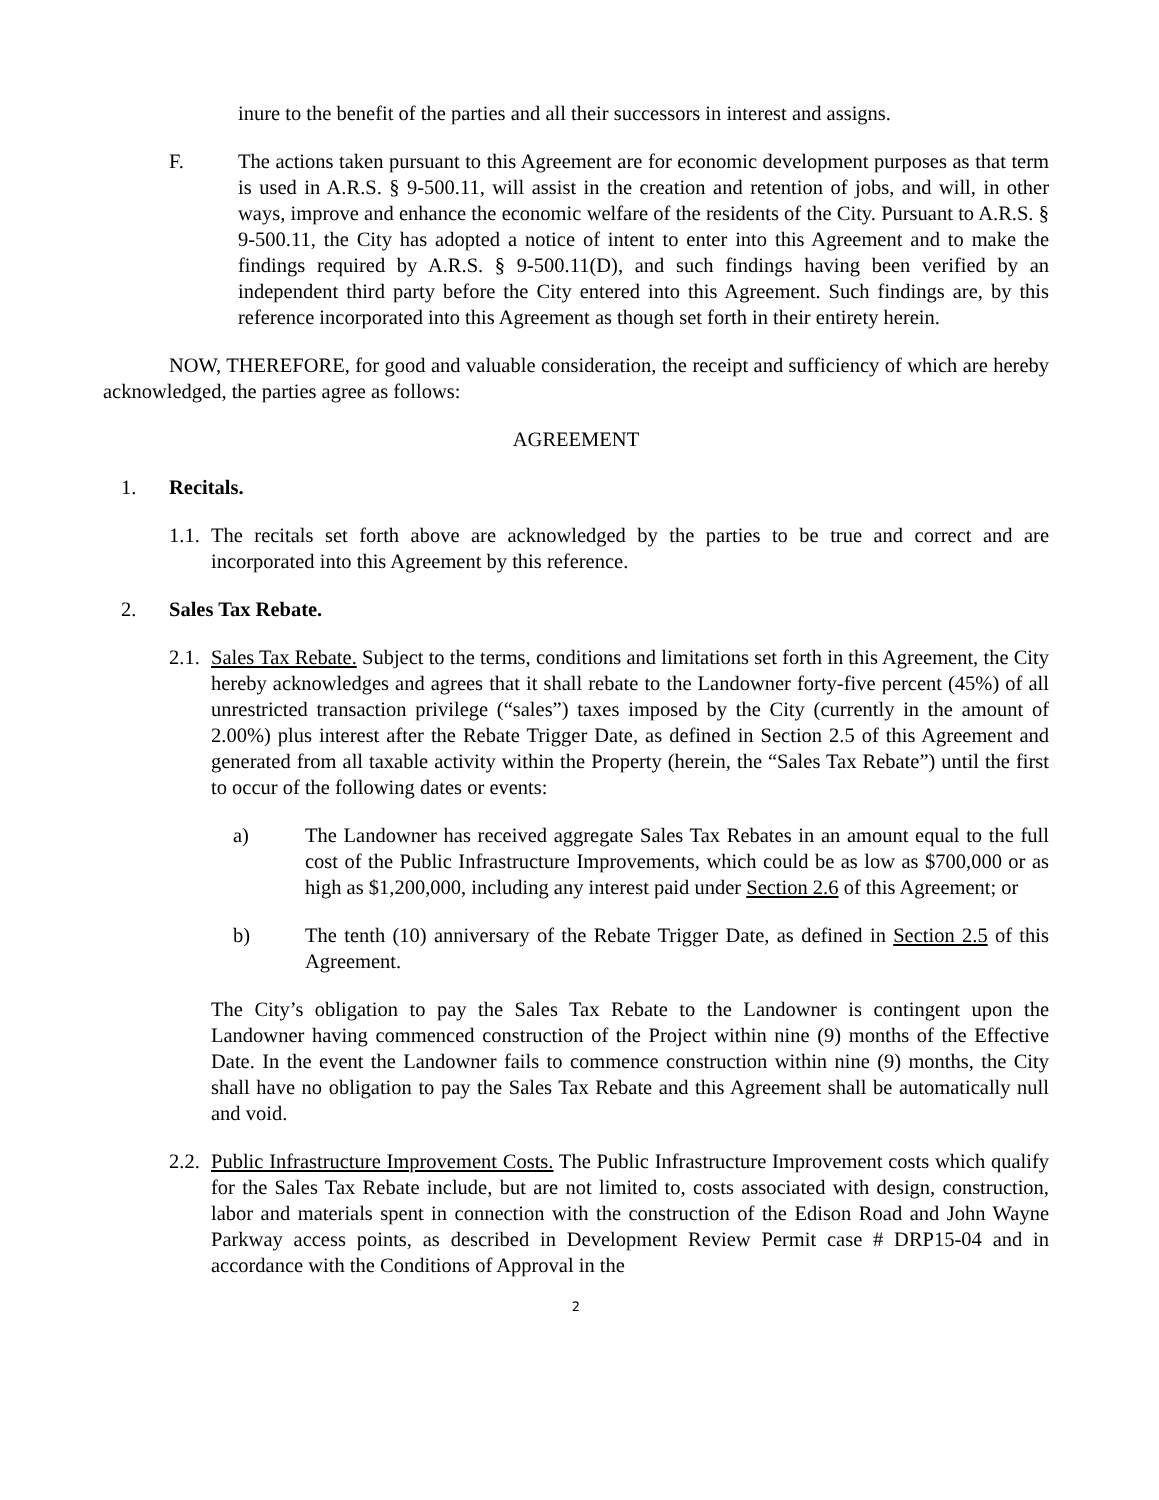inure to the benefit of the parties and all their successors in interest and assigns.
F. The actions taken pursuant to this Agreement are for economic development purposes as that term is used in A.R.S. § 9-500.11, will assist in the creation and retention of jobs, and will, in other ways, improve and enhance the economic welfare of the residents of the City. Pursuant to A.R.S. § 9-500.11, the City has adopted a notice of intent to enter into this Agreement and to make the findings required by A.R.S. § 9-500.11(D), and such findings having been verified by an independent third party before the City entered into this Agreement. Such findings are, by this reference incorporated into this Agreement as though set forth in their entirety herein.
NOW, THEREFORE, for good and valuable consideration, the receipt and sufficiency of which are hereby acknowledged, the parties agree as follows:
AGREEMENT
1. Recitals.
1.1. The recitals set forth above are acknowledged by the parties to be true and correct and are incorporated into this Agreement by this reference.
2. Sales Tax Rebate.
2.1. Sales Tax Rebate. Subject to the terms, conditions and limitations set forth in this Agreement, the City hereby acknowledges and agrees that it shall rebate to the Landowner forty-five percent (45%) of all unrestricted transaction privilege (“sales”) taxes imposed by the City (currently in the amount of 2.00%) plus interest after the Rebate Trigger Date, as defined in Section 2.5 of this Agreement and generated from all taxable activity within the Property (herein, the “Sales Tax Rebate”) until the first to occur of the following dates or events:
a) The Landowner has received aggregate Sales Tax Rebates in an amount equal to the full cost of the Public Infrastructure Improvements, which could be as low as $700,000 or as high as $1,200,000, including any interest paid under Section 2.6 of this Agreement; or
b) The tenth (10) anniversary of the Rebate Trigger Date, as defined in Section 2.5 of this Agreement.
The City’s obligation to pay the Sales Tax Rebate to the Landowner is contingent upon the Landowner having commenced construction of the Project within nine (9) months of the Effective Date. In the event the Landowner fails to commence construction within nine (9) months, the City shall have no obligation to pay the Sales Tax Rebate and this Agreement shall be automatically null and void.
2.2. Public Infrastructure Improvement Costs. The Public Infrastructure Improvement costs which qualify for the Sales Tax Rebate include, but are not limited to, costs associated with design, construction, labor and materials spent in connection with the construction of the Edison Road and John Wayne Parkway access points, as described in Development Review Permit case # DRP15-04 and in accordance with the Conditions of Approval in the
2